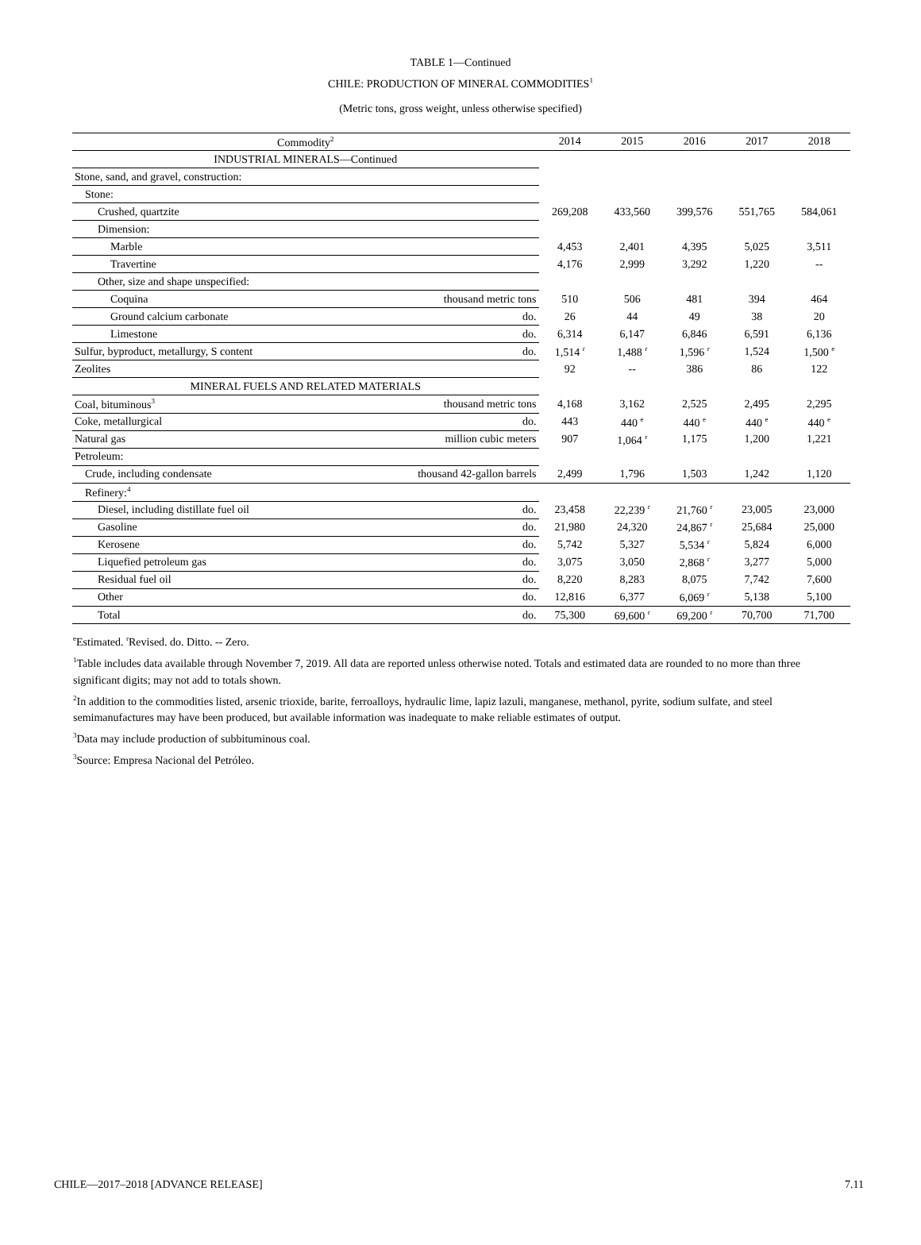TABLE 1—Continued
CHILE: PRODUCTION OF MINERAL COMMODITIES<sup>1</sup>
(Metric tons, gross weight, unless otherwise specified)
| Commodity<sup>2</sup> | | 2014 | 2015 | 2016 | 2017 | 2018 |
| --- | --- | --- | --- | --- | --- | --- |
| INDUSTRIAL MINERALS—Continued | | | | | | |
| Stone, sand, and gravel, construction: | | | | | | |
| Stone: | | | | | | |
| Crushed, quartzite | | 269,208 | 433,560 | 399,576 | 551,765 | 584,061 |
| Dimension: | | | | | | |
| Marble | | 4,453 | 2,401 | 4,395 | 5,025 | 3,511 |
| Travertine | | 4,176 | 2,999 | 3,292 | 1,220 | -- |
| Other, size and shape unspecified: | | | | | | |
| Coquina | thousand metric tons | 510 | 506 | 481 | 394 | 464 |
| Ground calcium carbonate | do. | 26 | 44 | 49 | 38 | 20 |
| Limestone | do. | 6,314 | 6,147 | 6,846 | 6,591 | 6,136 |
| Sulfur, byproduct, metallurgy, S content | do. | 1,514 <sup>r</sup> | 1,488 <sup>r</sup> | 1,596 <sup>r</sup> | 1,524 | 1,500 <sup>e</sup> |
| Zeolites | | 92 | -- | 386 | 86 | 122 |
| MINERAL FUELS AND RELATED MATERIALS | | | | | | |
| Coal, bituminous<sup>3</sup> | thousand metric tons | 4,168 | 3,162 | 2,525 | 2,495 | 2,295 |
| Coke, metallurgical | do. | 443 | 440 <sup>e</sup> | 440 <sup>e</sup> | 440 <sup>e</sup> | 440 <sup>e</sup> |
| Natural gas | million cubic meters | 907 | 1,064 <sup>r</sup> | 1,175 | 1,200 | 1,221 |
| Petroleum: | | | | | | |
| Crude, including condensate | thousand 42-gallon barrels | 2,499 | 1,796 | 1,503 | 1,242 | 1,120 |
| Refinery:<sup>4</sup> | | | | | | |
| Diesel, including distillate fuel oil | do. | 23,458 | 22,239 <sup>r</sup> | 21,760 <sup>r</sup> | 23,005 | 23,000 |
| Gasoline | do. | 21,980 | 24,320 | 24,867 <sup>r</sup> | 25,684 | 25,000 |
| Kerosene | do. | 5,742 | 5,327 | 5,534 <sup>r</sup> | 5,824 | 6,000 |
| Liquefied petroleum gas | do. | 3,075 | 3,050 | 2,868 <sup>r</sup> | 3,277 | 5,000 |
| Residual fuel oil | do. | 8,220 | 8,283 | 8,075 | 7,742 | 7,600 |
| Other | do. | 12,816 | 6,377 | 6,069 <sup>r</sup> | 5,138 | 5,100 |
| Total | do. | 75,300 | 69,600 <sup>r</sup> | 69,200 <sup>r</sup> | 70,700 | 71,700 |
<sup>e</sup> Estimated. <sup>r</sup>Revised. do. Ditto. -- Zero.
<sup>1</sup> Table includes data available through November 7, 2019. All data are reported unless otherwise noted. Totals and estimated data are rounded to no more than three significant digits; may not add to totals shown.
<sup>2</sup> In addition to the commodities listed, arsenic trioxide, barite, ferroalloys, hydraulic lime, lapiz lazuli, manganese, methanol, pyrite, sodium sulfate, and steel semimanufactures may have been produced, but available information was inadequate to make reliable estimates of output.
<sup>3</sup> Data may include production of subbituminous coal.
<sup>3</sup> Source: Empresa Nacional del Petróleo.
CHILE—2017–2018 [ADVANCE RELEASE] 7.11